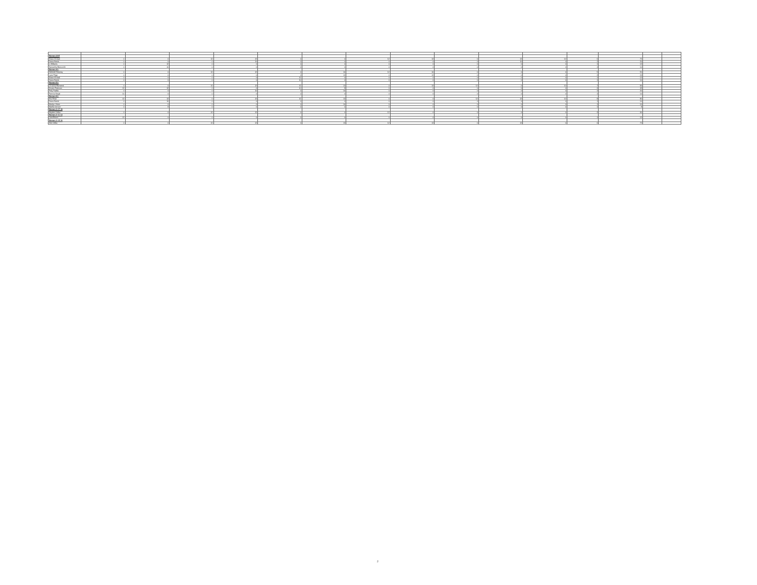| Women 3/4/5 | | | | | | | | | | | | | | | |
| Eileen El-Kadi | 0 | 0 | 12 | 12 | 0 | 0 | 12 | 12 | 0 | 12 | 12 | 6 | 72 | | |
| Diana Hands | 0 | 0 | 0 | 10 | 0 | 0 | 0 | 0 | 0 | 10 | 0 | 2 | 20 | | |
| Li Williams | 0 | 12 | 0 | 0 | 0 | 0 | 0 | 0 | 0 | 0 | 0 | 1 | 12 | | |
| Samantha Beersmith | 0 | 10 | 0 | 0 | 0 | 0 | 0 | 0 | 0 | 0 | 0 | 1 | 10 | | |
| Women 40+ | | | | | | | | | | | | | | | |
| Deborah Kearney | 0 | 0 | 12 | 12 | 0 | 10 | 12 | 10 | 0 | 0 | 0 | 5 | 56 | | |
| Lane Pilger | 0 | 0 | 0 | 0 | 0 | 12 | 0 | 12 | 0 | 0 | 0 | 2 | 24 | | |
| Eileen El-Kadi | 0 | 0 | 0 | 0 | 12 | 0 | 0 | 0 | 0 | 0 | 0 | 1 | 12 | | |
| Diana Hands | 0 | 0 | 0 | 0 | 10 | 0 | 0 | 0 | 0 | 0 | 0 | 1 | 10 | | |
| Women 50+ | | | | | | | | | | | | | | | |
| Christina Hartstock | 0 | 0 | 12 | 12 | 12 | 12 | 0 | 12 | 12 | 0 | 12 | 7 | 84 | | |
| Kirsten Peterson | 12 | 12 | 0 | 0 | 10 | 9 | 0 | 0 | 0 | 0 | 0 | 4 | 43 | | |
| Polly Padilla | 0 | 0 | 0 | 10 | 0 | 10 | 0 | 0 | 0 | 0 | 0 | 2 | 20 | | |
| Patricia Siegel | 10 | 0 | 0 | 0 | 0 | 0 | 0 | 0 | 0 | 0 | 0 | 1 | 10 | | |
| Women 60+ | | | | | | | | | | | | | | | |
| Kris Rose | 12 | 12 | 0 | 12 | 12 | 12 | 0 | 0 | 12 | 12 | 12 | 8 | 96 | | |
| Diana Hands | 0 | 10 | 0 | 0 | 0 | 0 | 0 | 0 | 0 | 0 | 0 | 1 | 10 | | |
| Marilyn Olivier | 0 | 0 | 0 | 0 | 0 | 10 | 0 | 0 | 0 | 0 | 0 | 1 | 10 | | |
| Martha Iverson | 0 | 9 | 0 | 0 | 0 | 0 | 0 | 0 | 0 | 0 | 0 | 1 | 9 | | |
| Women Jr 17-18 | | | | | | | | | | | | | | | |
| Hayden Colfax | 0 | 0 | 12 | 12 | 0 | 0 | 12 | 0 | 0 | 0 | 0 | 3 | 36 | | |
| Women Jr 11-12 | | | | | | | | | | | | | | | |
| Liam Brown | 12 | 0 | 0 | 0 | 0 | 0 | 0 | 0 | 0 | 0 | 0 | 1 | 12 | | |
| Women Jr 15-16 | | | | | | | | | | | | | | | |
| Zoe Colfax | 0 | 0 | 12 | 12 | 0 | 12 | 12 | 12 | 0 | 12 | 0 | 6 | 72 | | |
2